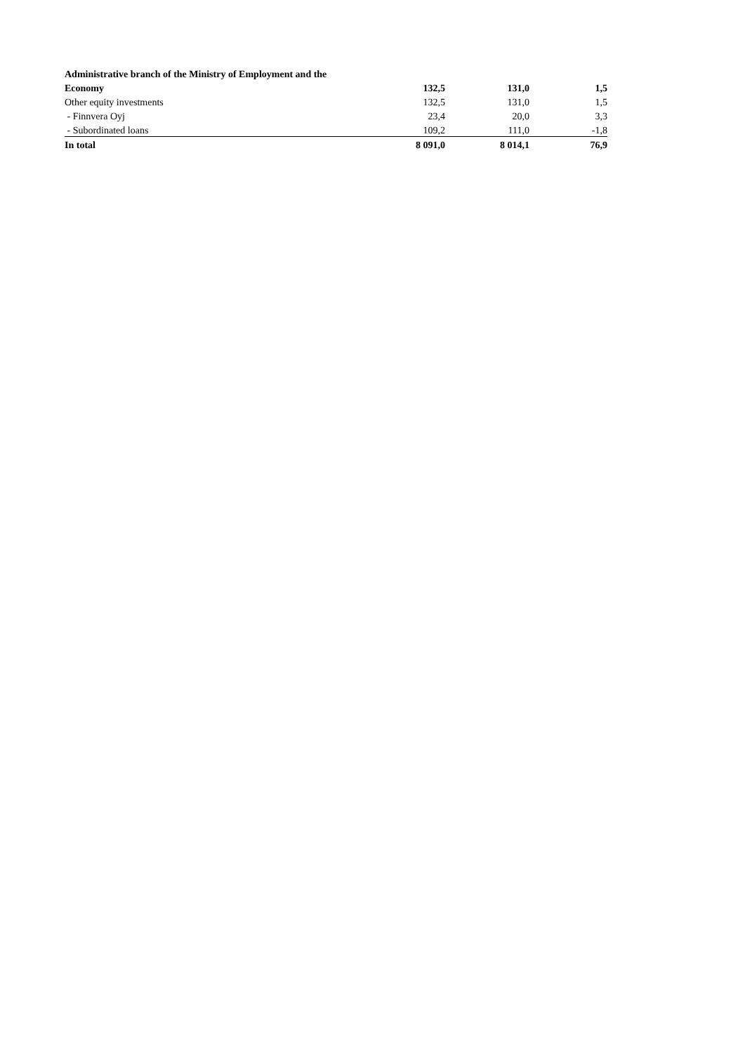| Administrative branch of the Ministry of Employment and the | | | |
| Economy | 132,5 | 131,0 | 1,5 |
| Other equity investments | 132,5 | 131,0 | 1,5 |
| - Finnvera Oyj | 23,4 | 20,0 | 3,3 |
| - Subordinated loans | 109,2 | 111,0 | -1,8 |
| In total | 8 091,0 | 8 014,1 | 76,9 |